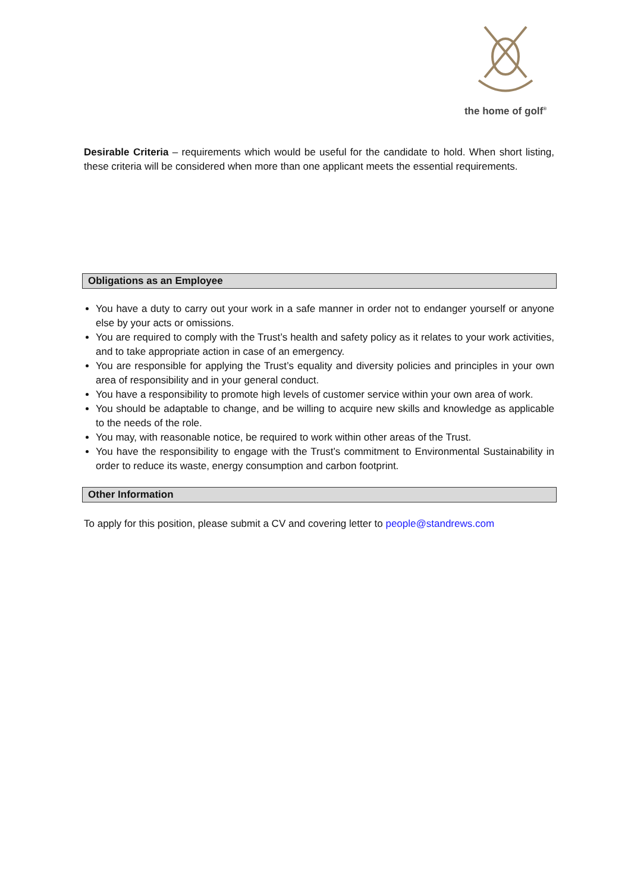the home of golf<sup>®</sup>
Desirable Criteria – requirements which would be useful for the candidate to hold. When short listing, these criteria will be considered when more than one applicant meets the essential requirements.
Obligations as an Employee
You have a duty to carry out your work in a safe manner in order not to endanger yourself or anyone else by your acts or omissions.
You are required to comply with the Trust’s health and safety policy as it relates to your work activities, and to take appropriate action in case of an emergency.
You are responsible for applying the Trust’s equality and diversity policies and principles in your own area of responsibility and in your general conduct.
You have a responsibility to promote high levels of customer service within your own area of work.
You should be adaptable to change, and be willing to acquire new skills and knowledge as applicable to the needs of the role.
You may, with reasonable notice, be required to work within other areas of the Trust.
You have the responsibility to engage with the Trust’s commitment to Environmental Sustainability in order to reduce its waste, energy consumption and carbon footprint.
Other Information
To apply for this position, please submit a CV and covering letter to people@standrews.com